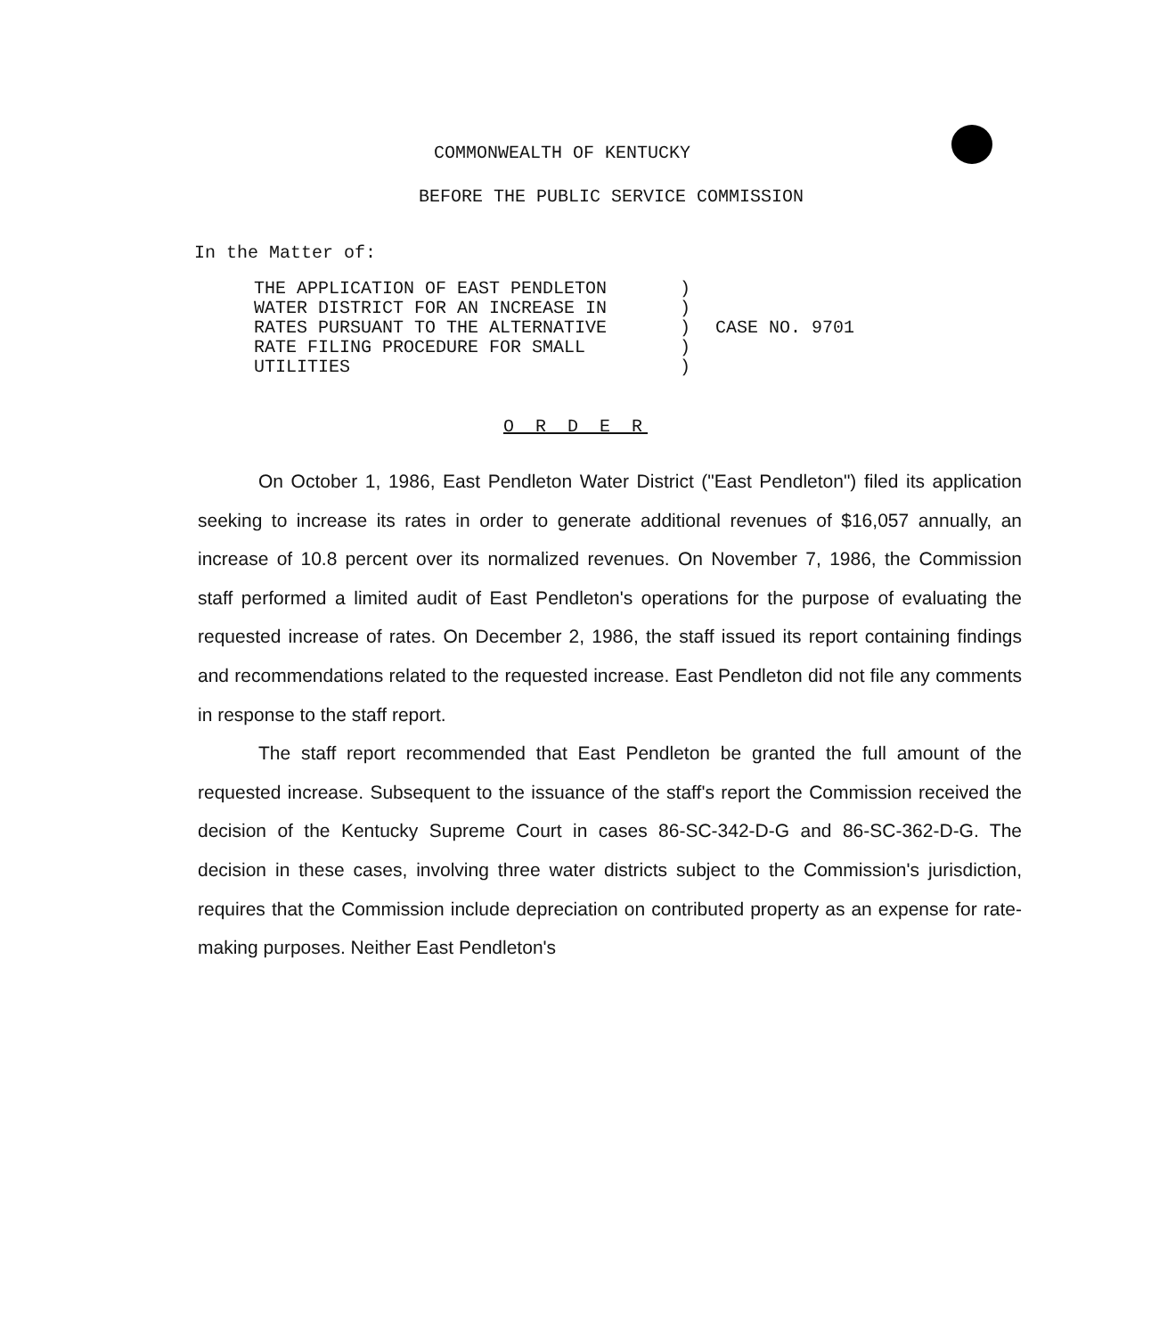COMMONWEALTH OF KENTUCKY
BEFORE THE PUBLIC SERVICE COMMISSION
In the Matter of:
| THE APPLICATION OF EAST PENDLETON | ) | |
| WATER DISTRICT FOR AN INCREASE IN | ) | |
| RATES PURSUANT TO THE ALTERNATIVE | ) | CASE NO. 9701 |
| RATE FILING PROCEDURE FOR SMALL | ) | |
| UTILITIES | ) | |
O R D E R
On October 1, 1986, East Pendleton Water District ("East Pendleton") filed its application seeking to increase its rates in order to generate additional revenues of $16,057 annually, an increase of 10.8 percent over its normalized revenues. On November 7, 1986, the Commission staff performed a limited audit of East Pendleton's operations for the purpose of evaluating the requested increase of rates. On December 2, 1986, the staff issued its report containing findings and recommendations related to the requested increase. East Pendleton did not file any comments in response to the staff report.
The staff report recommended that East Pendleton be granted the full amount of the requested increase. Subsequent to the issuance of the staff's report the Commission received the decision of the Kentucky Supreme Court in cases 86-SC-342-D-G and 86-SC-362-D-G. The decision in these cases, involving three water districts subject to the Commission's jurisdiction, requires that the Commission include depreciation on contributed property as an expense for rate-making purposes. Neither East Pendleton's